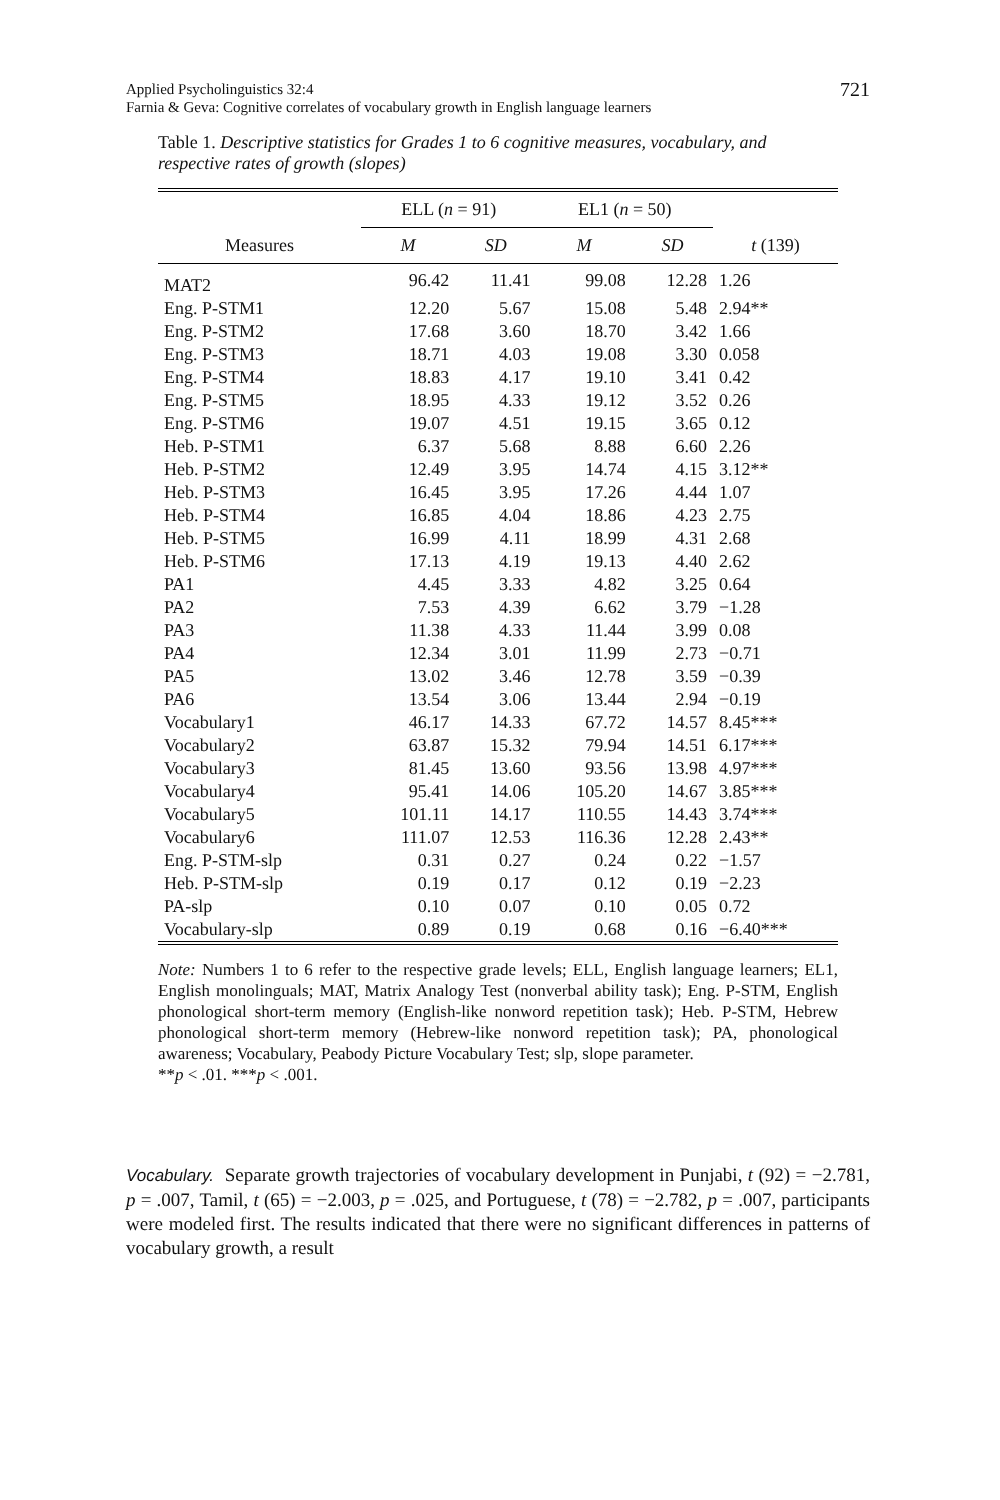Applied Psycholinguistics 32:4
Farnia & Geva: Cognitive correlates of vocabulary growth in English language learners
721
Table 1. Descriptive statistics for Grades 1 to 6 cognitive measures, vocabulary, and respective rates of growth (slopes)
| | ELL ( n = 91) | | EL1 ( n = 50) | | |
| --- | --- | --- | --- | --- | --- |
| Measures | M | SD | M | SD | t (139) |
| MAT2 | 96.42 | 11.41 | 99.08 | 12.28 | 1.26 |
| Eng. P-STM1 | 12.20 | 5.67 | 15.08 | 5.48 | 2.94** |
| Eng. P-STM2 | 17.68 | 3.60 | 18.70 | 3.42 | 1.66 |
| Eng. P-STM3 | 18.71 | 4.03 | 19.08 | 3.30 | 0.058 |
| Eng. P-STM4 | 18.83 | 4.17 | 19.10 | 3.41 | 0.42 |
| Eng. P-STM5 | 18.95 | 4.33 | 19.12 | 3.52 | 0.26 |
| Eng. P-STM6 | 19.07 | 4.51 | 19.15 | 3.65 | 0.12 |
| Heb. P-STM1 | 6.37 | 5.68 | 8.88 | 6.60 | 2.26 |
| Heb. P-STM2 | 12.49 | 3.95 | 14.74 | 4.15 | 3.12** |
| Heb. P-STM3 | 16.45 | 3.95 | 17.26 | 4.44 | 1.07 |
| Heb. P-STM4 | 16.85 | 4.04 | 18.86 | 4.23 | 2.75 |
| Heb. P-STM5 | 16.99 | 4.11 | 18.99 | 4.31 | 2.68 |
| Heb. P-STM6 | 17.13 | 4.19 | 19.13 | 4.40 | 2.62 |
| PA1 | 4.45 | 3.33 | 4.82 | 3.25 | 0.64 |
| PA2 | 7.53 | 4.39 | 6.62 | 3.79 | −1.28 |
| PA3 | 11.38 | 4.33 | 11.44 | 3.99 | 0.08 |
| PA4 | 12.34 | 3.01 | 11.99 | 2.73 | −0.71 |
| PA5 | 13.02 | 3.46 | 12.78 | 3.59 | −0.39 |
| PA6 | 13.54 | 3.06 | 13.44 | 2.94 | −0.19 |
| Vocabulary1 | 46.17 | 14.33 | 67.72 | 14.57 | 8.45*** |
| Vocabulary2 | 63.87 | 15.32 | 79.94 | 14.51 | 6.17*** |
| Vocabulary3 | 81.45 | 13.60 | 93.56 | 13.98 | 4.97*** |
| Vocabulary4 | 95.41 | 14.06 | 105.20 | 14.67 | 3.85*** |
| Vocabulary5 | 101.11 | 14.17 | 110.55 | 14.43 | 3.74*** |
| Vocabulary6 | 111.07 | 12.53 | 116.36 | 12.28 | 2.43** |
| Eng. P-STM-slp | 0.31 | 0.27 | 0.24 | 0.22 | −1.57 |
| Heb. P-STM-slp | 0.19 | 0.17 | 0.12 | 0.19 | −2.23 |
| PA-slp | 0.10 | 0.07 | 0.10 | 0.05 | 0.72 |
| Vocabulary-slp | 0.89 | 0.19 | 0.68 | 0.16 | −6.40*** |
Note: Numbers 1 to 6 refer to the respective grade levels; ELL, English language learners; EL1, English monolinguals; MAT, Matrix Analogy Test (nonverbal ability task); Eng. P-STM, English phonological short-term memory (English-like nonword repetition task); Heb. P-STM, Hebrew phonological short-term memory (Hebrew-like nonword repetition task); PA, phonological awareness; Vocabulary, Peabody Picture Vocabulary Test; slp, slope parameter.
**p < .01. ***p < .001.
Vocabulary. Separate growth trajectories of vocabulary development in Punjabi, t (92) = −2.781, p = .007, Tamil, t (65) = −2.003, p = .025, and Portuguese, t (78) = −2.782, p = .007, participants were modeled first. The results indicated that there were no significant differences in patterns of vocabulary growth, a result